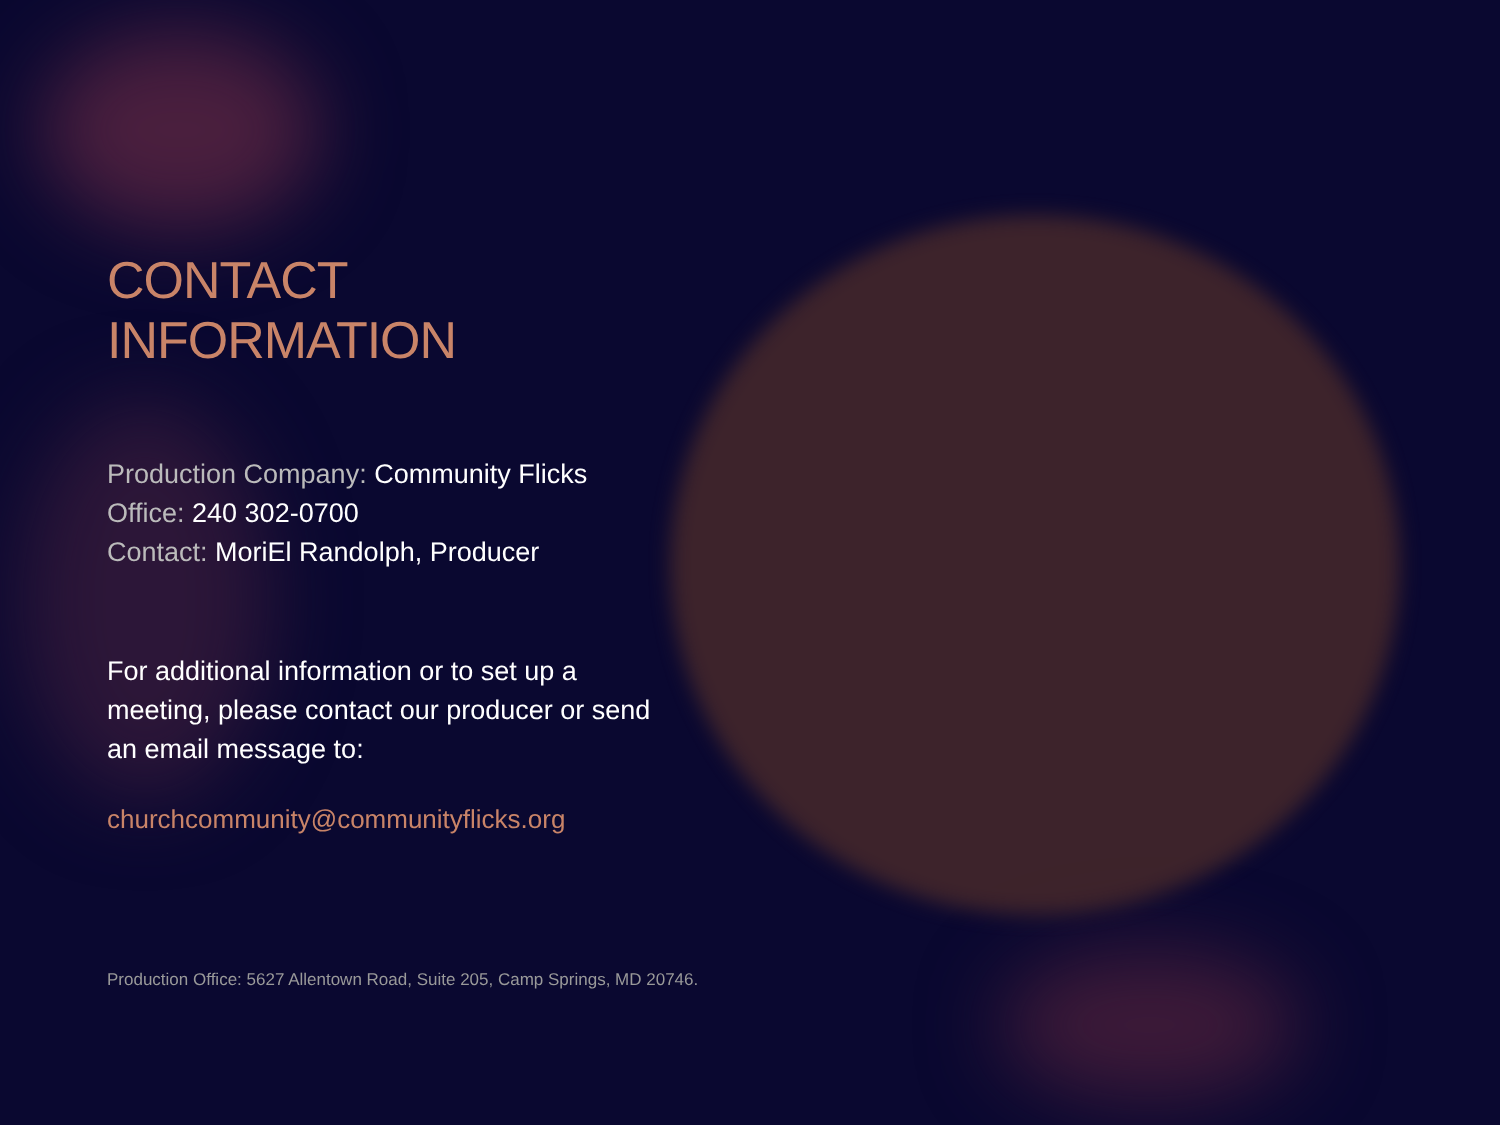CONTACT INFORMATION
Production Company: Community Flicks
Office: 240 302-0700
Contact: MoriEl Randolph, Producer
For additional information or to set up a meeting, please contact our producer or send an email message to:
churchcommunity@communityflicks.org
Production Office: 5627 Allentown Road, Suite 205, Camp Springs, MD 20746.